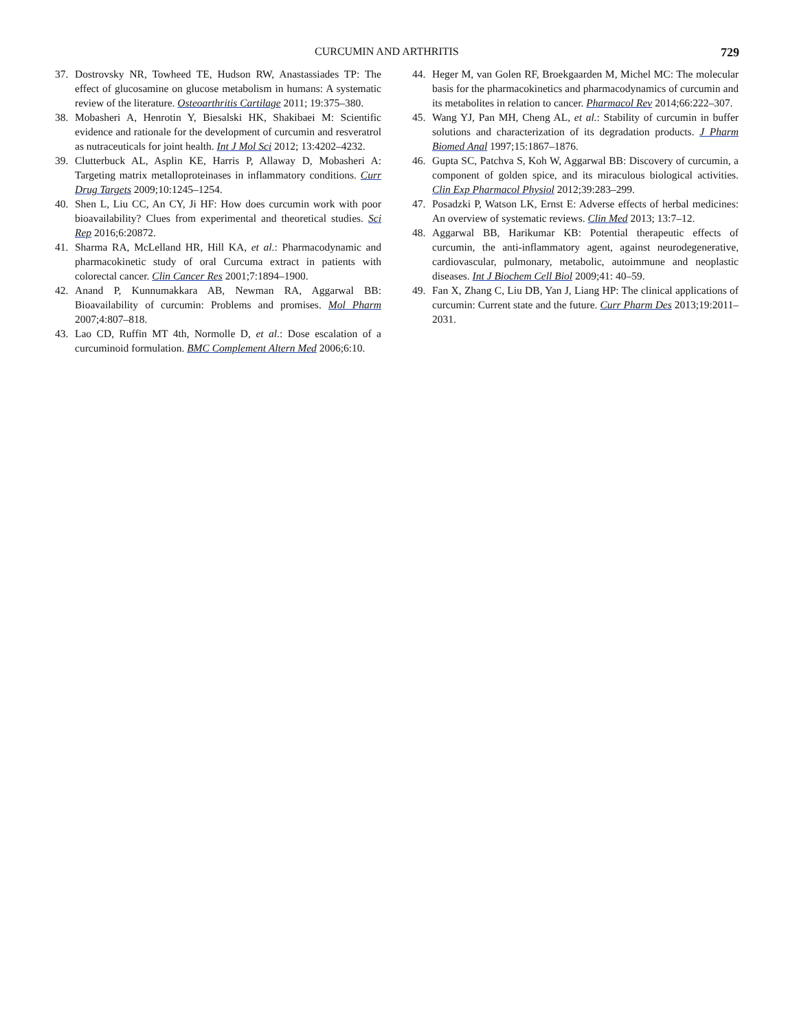CURCUMIN AND ARTHRITIS 729
37. Dostrovsky NR, Towheed TE, Hudson RW, Anastassiades TP: The effect of glucosamine on glucose metabolism in humans: A systematic review of the literature. Osteoarthritis Cartilage 2011; 19:375–380.
38. Mobasheri A, Henrotin Y, Biesalski HK, Shakibaei M: Scientific evidence and rationale for the development of curcumin and resveratrol as nutraceuticals for joint health. Int J Mol Sci 2012; 13:4202–4232.
39. Clutterbuck AL, Asplin KE, Harris P, Allaway D, Mobasheri A: Targeting matrix metalloproteinases in inflammatory conditions. Curr Drug Targets 2009;10:1245–1254.
40. Shen L, Liu CC, An CY, Ji HF: How does curcumin work with poor bioavailability? Clues from experimental and theoretical studies. Sci Rep 2016;6:20872.
41. Sharma RA, McLelland HR, Hill KA, et al.: Pharmacodynamic and pharmacokinetic study of oral Curcuma extract in patients with colorectal cancer. Clin Cancer Res 2001;7:1894–1900.
42. Anand P, Kunnumakkara AB, Newman RA, Aggarwal BB: Bioavailability of curcumin: Problems and promises. Mol Pharm 2007;4:807–818.
43. Lao CD, Ruffin MT 4th, Normolle D, et al.: Dose escalation of a curcuminoid formulation. BMC Complement Altern Med 2006;6:10.
44. Heger M, van Golen RF, Broekgaarden M, Michel MC: The molecular basis for the pharmacokinetics and pharmacodynamics of curcumin and its metabolites in relation to cancer. Pharmacol Rev 2014;66:222–307.
45. Wang YJ, Pan MH, Cheng AL, et al.: Stability of curcumin in buffer solutions and characterization of its degradation products. J Pharm Biomed Anal 1997;15:1867–1876.
46. Gupta SC, Patchva S, Koh W, Aggarwal BB: Discovery of curcumin, a component of golden spice, and its miraculous biological activities. Clin Exp Pharmacol Physiol 2012;39:283–299.
47. Posadzki P, Watson LK, Ernst E: Adverse effects of herbal medicines: An overview of systematic reviews. Clin Med 2013; 13:7–12.
48. Aggarwal BB, Harikumar KB: Potential therapeutic effects of curcumin, the anti-inflammatory agent, against neurodegenerative, cardiovascular, pulmonary, metabolic, autoimmune and neoplastic diseases. Int J Biochem Cell Biol 2009;41: 40–59.
49. Fan X, Zhang C, Liu DB, Yan J, Liang HP: The clinical applications of curcumin: Current state and the future. Curr Pharm Des 2013;19:2011–2031.